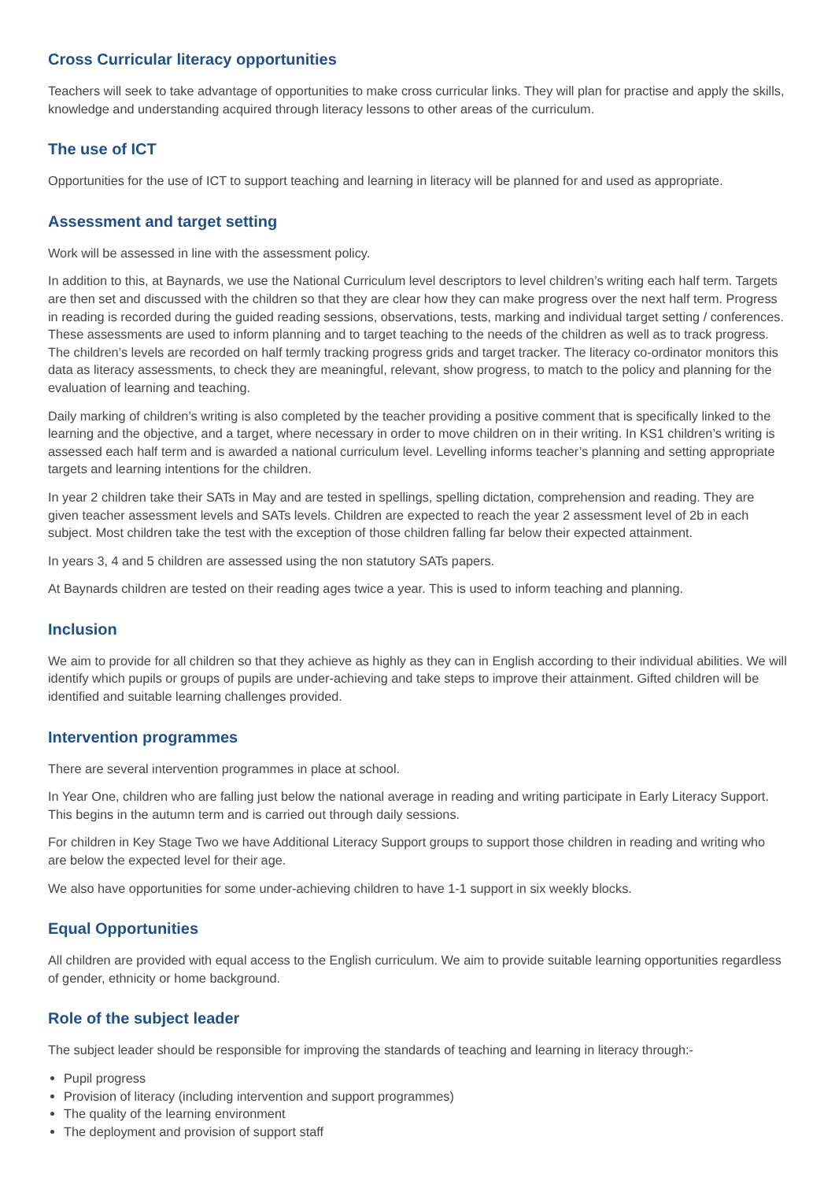Cross Curricular literacy opportunities
Teachers will seek to take advantage of opportunities to make cross curricular links. They will plan for practise and apply the skills, knowledge and understanding acquired through literacy lessons to other areas of the curriculum.
The use of ICT
Opportunities for the use of ICT to support teaching and learning in literacy will be planned for and used as appropriate.
Assessment and target setting
Work will be assessed in line with the assessment policy.
In addition to this, at Baynards, we use the National Curriculum level descriptors to level children’s writing each half term. Targets are then set and discussed with the children so that they are clear how they can make progress over the next half term. Progress in reading is recorded during the guided reading sessions, observations, tests, marking and individual target setting / conferences. These assessments are used to inform planning and to target teaching to the needs of the children as well as to track progress. The children’s levels are recorded on half termly tracking progress grids and target tracker. The literacy co-ordinator monitors this data as literacy assessments, to check they are meaningful, relevant, show progress, to match to the policy and planning for the evaluation of learning and teaching.
Daily marking of children’s writing is also completed by the teacher providing a positive comment that is specifically linked to the learning and the objective, and a target, where necessary in order to move children on in their writing. In KS1 children’s writing is assessed each half term and is awarded a national curriculum level. Levelling informs teacher’s planning and setting appropriate targets and learning intentions for the children.
In year 2 children take their SATs in May and are tested in spellings, spelling dictation, comprehension and reading. They are given teacher assessment levels and SATs levels. Children are expected to reach the year 2 assessment level of 2b in each subject. Most children take the test with the exception of those children falling far below their expected attainment.
In years 3, 4 and 5 children are assessed using the non statutory SATs papers.
At Baynards children are tested on their reading ages twice a year. This is used to inform teaching and planning.
Inclusion
We aim to provide for all children so that they achieve as highly as they can in English according to their individual abilities. We will identify which pupils or groups of pupils are under-achieving and take steps to improve their attainment. Gifted children will be identified and suitable learning challenges provided.
Intervention programmes
There are several intervention programmes in place at school.
In Year One, children who are falling just below the national average in reading and writing participate in Early Literacy Support. This begins in the autumn term and is carried out through daily sessions.
For children in Key Stage Two we have Additional Literacy Support groups to support those children in reading and writing who are below the expected level for their age.
We also have opportunities for some under-achieving children to have 1-1 support in six weekly blocks.
Equal Opportunities
All children are provided with equal access to the English curriculum. We aim to provide suitable learning opportunities regardless of gender, ethnicity or home background.
Role of the subject leader
The subject leader should be responsible for improving the standards of teaching and learning in literacy through:-
Pupil progress
Provision of literacy (including intervention and support programmes)
The quality of the learning environment
The deployment and provision of support staff